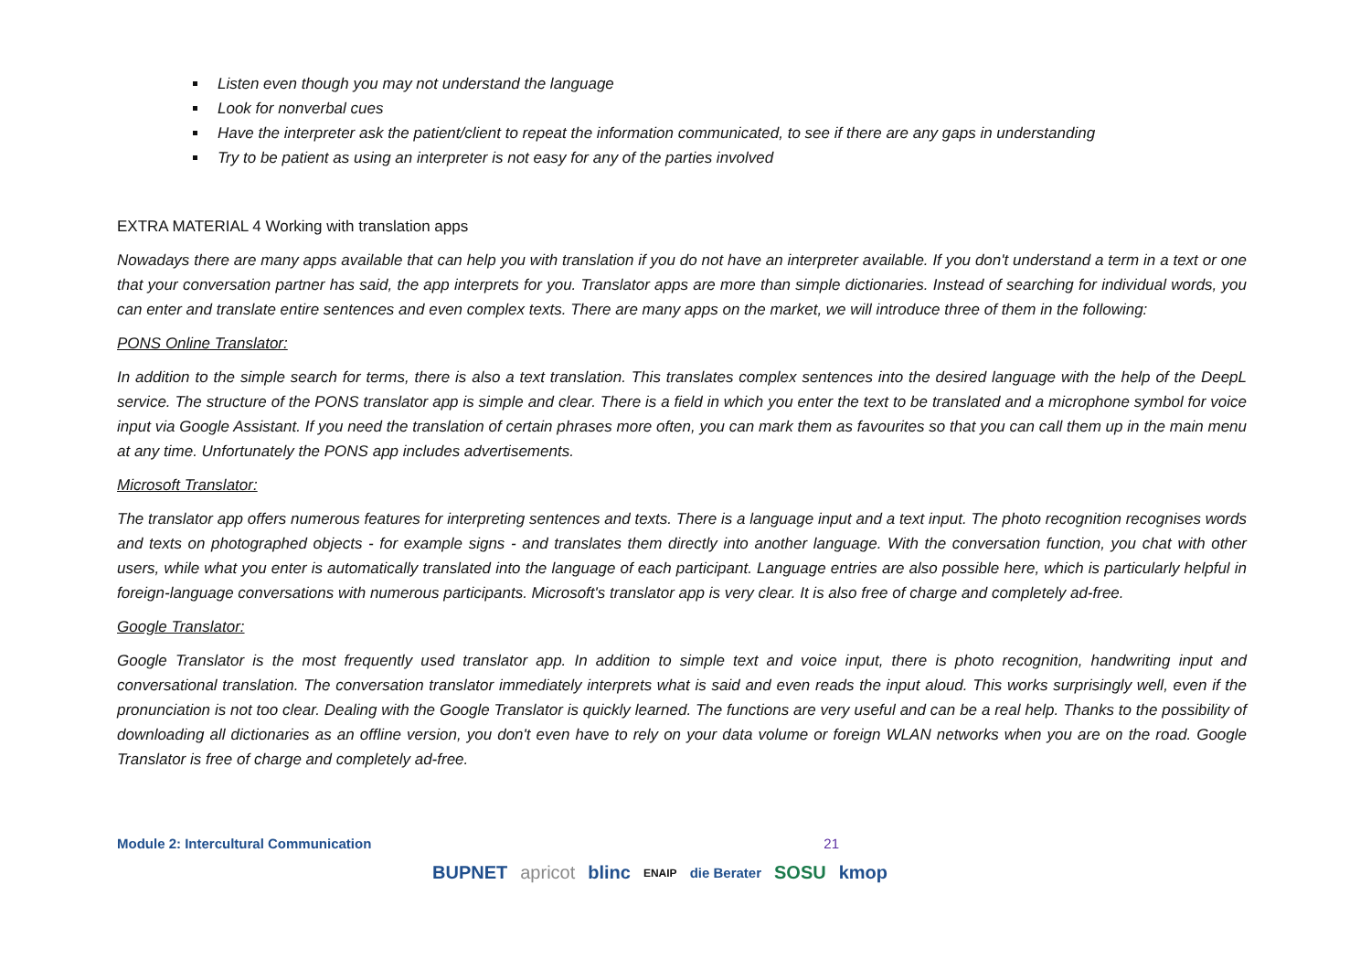Listen even though you may not understand the language
Look for nonverbal cues
Have the interpreter ask the patient/client to repeat the information communicated, to see if there are any gaps in understanding
Try to be patient as using an interpreter is not easy for any of the parties involved
EXTRA MATERIAL 4 Working with translation apps
Nowadays there are many apps available that can help you with translation if you do not have an interpreter available. If you don't understand a term in a text or one that your conversation partner has said, the app interprets for you. Translator apps are more than simple dictionaries. Instead of searching for individual words, you can enter and translate entire sentences and even complex texts. There are many apps on the market, we will introduce three of them in the following:
PONS Online Translator:
In addition to the simple search for terms, there is also a text translation. This translates complex sentences into the desired language with the help of the DeepL service. The structure of the PONS translator app is simple and clear. There is a field in which you enter the text to be translated and a microphone symbol for voice input via Google Assistant. If you need the translation of certain phrases more often, you can mark them as favourites so that you can call them up in the main menu at any time. Unfortunately the PONS app includes advertisements.
Microsoft Translator:
The translator app offers numerous features for interpreting sentences and texts. There is a language input and a text input. The photo recognition recognises words and texts on photographed objects - for example signs - and translates them directly into another language. With the conversation function, you chat with other users, while what you enter is automatically translated into the language of each participant. Language entries are also possible here, which is particularly helpful in foreign-language conversations with numerous participants. Microsoft's translator app is very clear. It is also free of charge and completely ad-free.
Google Translator:
Google Translator is the most frequently used translator app. In addition to simple text and voice input, there is photo recognition, handwriting input and conversational translation. The conversation translator immediately interprets what is said and even reads the input aloud. This works surprisingly well, even if the pronunciation is not too clear. Dealing with the Google Translator is quickly learned. The functions are very useful and can be a real help. Thanks to the possibility of downloading all dictionaries as an offline version, you don't even have to rely on your data volume or foreign WLAN networks when you are on the road. Google Translator is free of charge and completely ad-free.
Module 2: Intercultural Communication 21
BUPNET apricot blinc ENAIP die Berater SOSU kmop